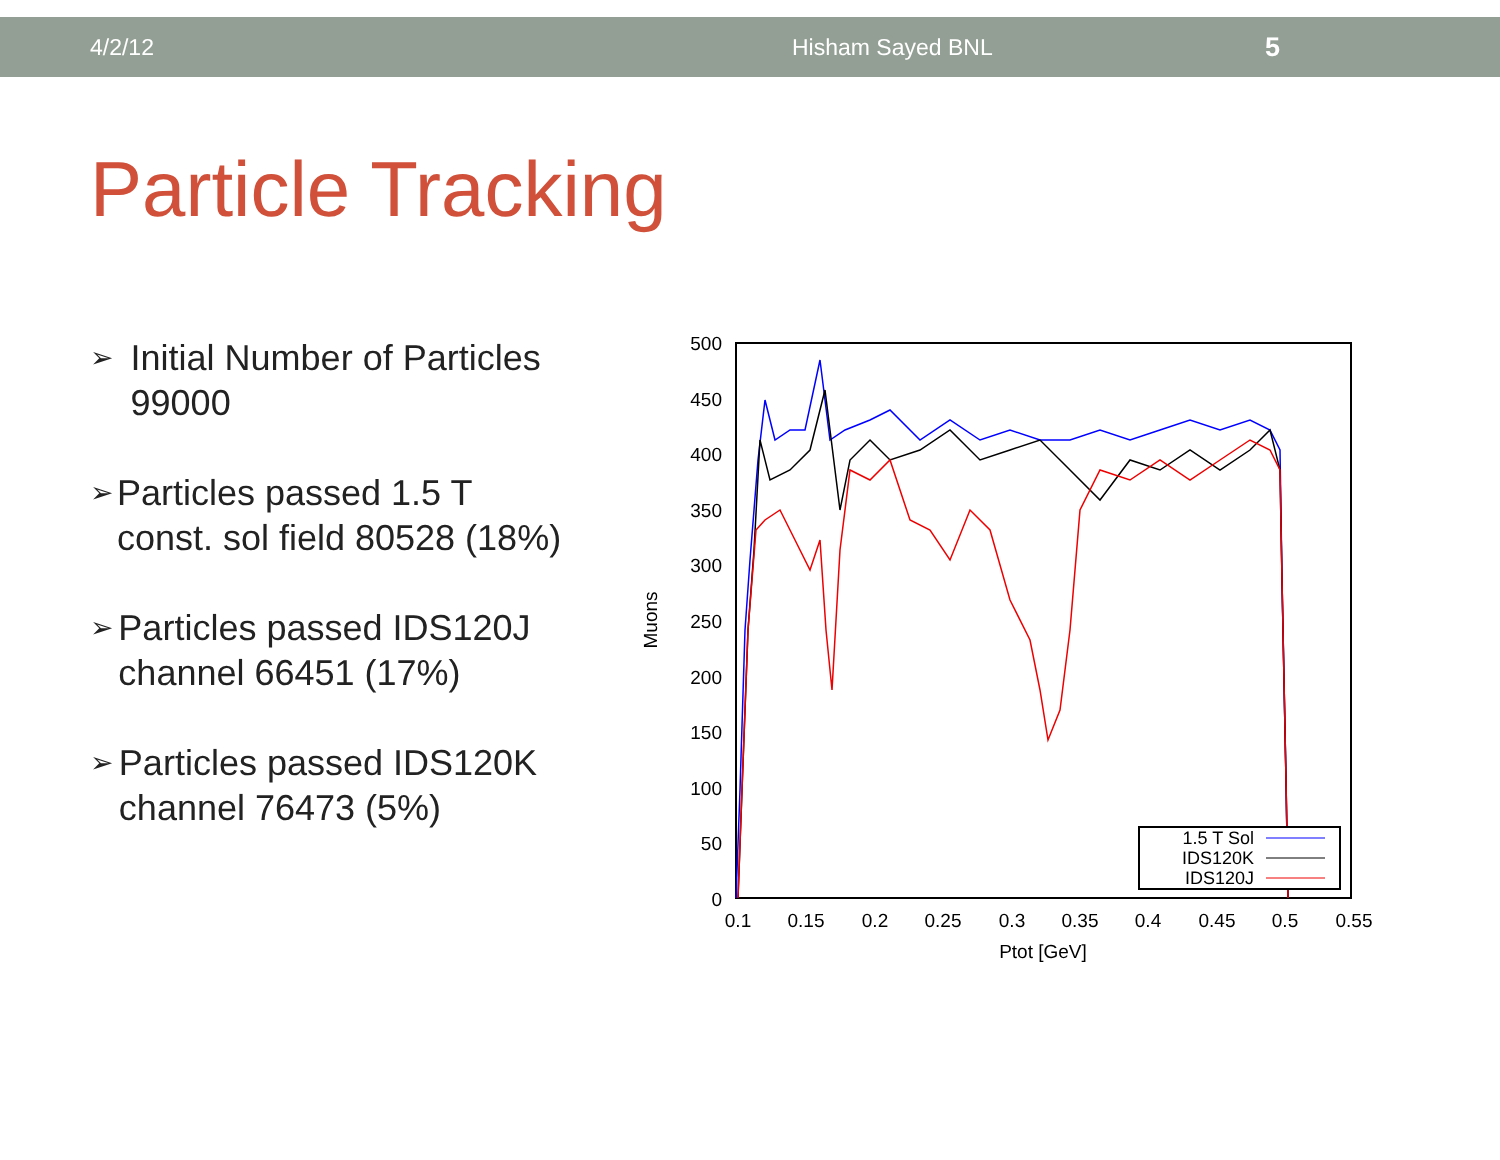4/2/12 Hisham Sayed BNL 5
Particle Tracking
➢ Initial Number of Particles 99000
➢ Particles passed 1.5 T const. sol field 80528 (18%)
➢ Particles passed IDS120J channel 66451 (17%)
➢ Particles passed IDS120K channel 76473 (5%)
500
450
400
350
300
250
200
150
100
50
0
0.1
0.15
0.2
0.25
0.3
0.35
0.4
0.45
0.5
0.55
Ptot [GeV]
Muons
1.5 T Sol
IDS120K
IDS120J